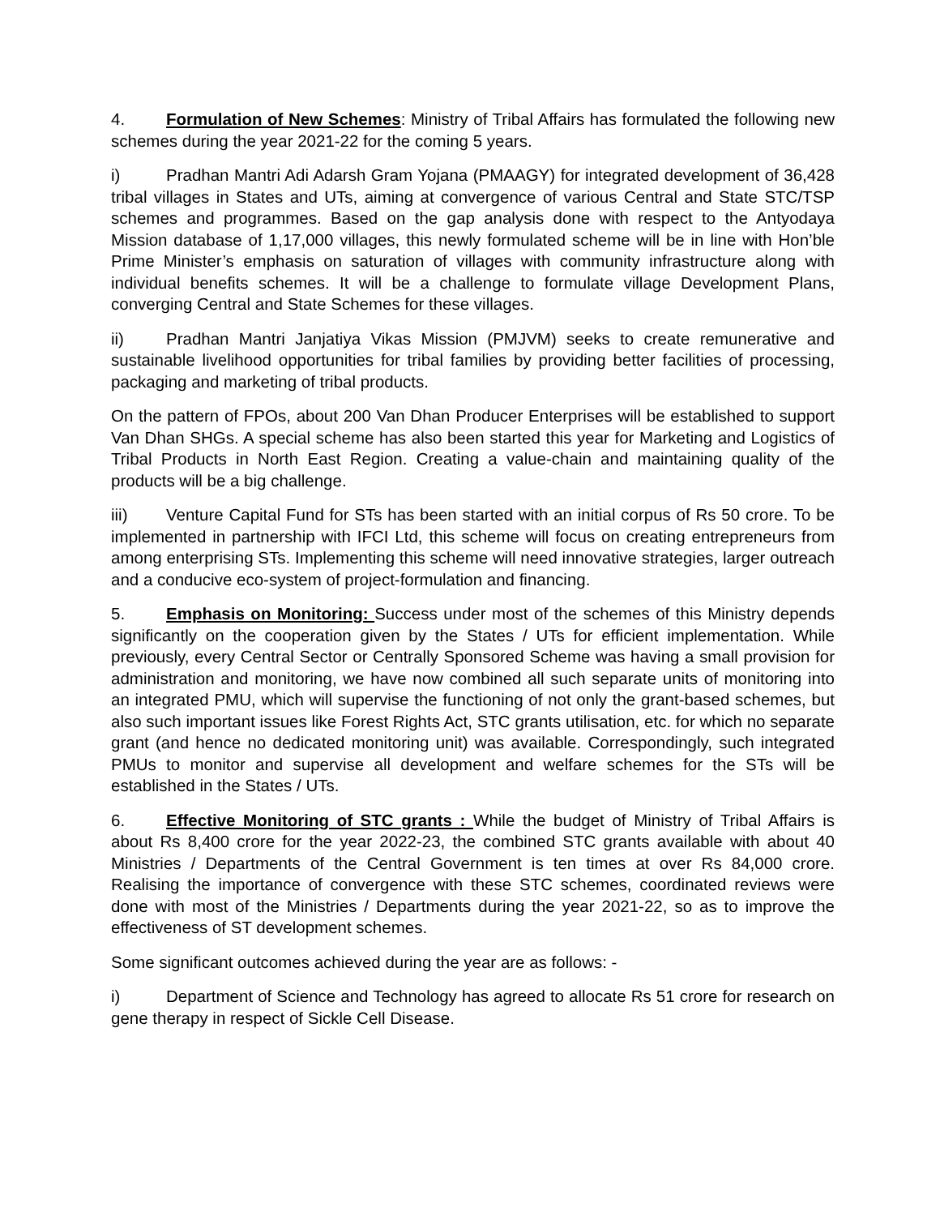4. Formulation of New Schemes: Ministry of Tribal Affairs has formulated the following new schemes during the year 2021-22 for the coming 5 years.
i) Pradhan Mantri Adi Adarsh Gram Yojana (PMAAGY) for integrated development of 36,428 tribal villages in States and UTs, aiming at convergence of various Central and State STC/TSP schemes and programmes. Based on the gap analysis done with respect to the Antyodaya Mission database of 1,17,000 villages, this newly formulated scheme will be in line with Hon’ble Prime Minister’s emphasis on saturation of villages with community infrastructure along with individual benefits schemes. It will be a challenge to formulate village Development Plans, converging Central and State Schemes for these villages.
ii) Pradhan Mantri Janjatiya Vikas Mission (PMJVM) seeks to create remunerative and sustainable livelihood opportunities for tribal families by providing better facilities of processing, packaging and marketing of tribal products.
On the pattern of FPOs, about 200 Van Dhan Producer Enterprises will be established to support Van Dhan SHGs. A special scheme has also been started this year for Marketing and Logistics of Tribal Products in North East Region. Creating a value-chain and maintaining quality of the products will be a big challenge.
iii) Venture Capital Fund for STs has been started with an initial corpus of Rs 50 crore. To be implemented in partnership with IFCI Ltd, this scheme will focus on creating entrepreneurs from among enterprising STs. Implementing this scheme will need innovative strategies, larger outreach and a conducive eco-system of project-formulation and financing.
5. Emphasis on Monitoring: Success under most of the schemes of this Ministry depends significantly on the cooperation given by the States / UTs for efficient implementation. While previously, every Central Sector or Centrally Sponsored Scheme was having a small provision for administration and monitoring, we have now combined all such separate units of monitoring into an integrated PMU, which will supervise the functioning of not only the grant-based schemes, but also such important issues like Forest Rights Act, STC grants utilisation, etc. for which no separate grant (and hence no dedicated monitoring unit) was available. Correspondingly, such integrated PMUs to monitor and supervise all development and welfare schemes for the STs will be established in the States / UTs.
6. Effective Monitoring of STC grants : While the budget of Ministry of Tribal Affairs is about Rs 8,400 crore for the year 2022-23, the combined STC grants available with about 40 Ministries / Departments of the Central Government is ten times at over Rs 84,000 crore. Realising the importance of convergence with these STC schemes, coordinated reviews were done with most of the Ministries / Departments during the year 2021-22, so as to improve the effectiveness of ST development schemes.
Some significant outcomes achieved during the year are as follows: -
i) Department of Science and Technology has agreed to allocate Rs 51 crore for research on gene therapy in respect of Sickle Cell Disease.